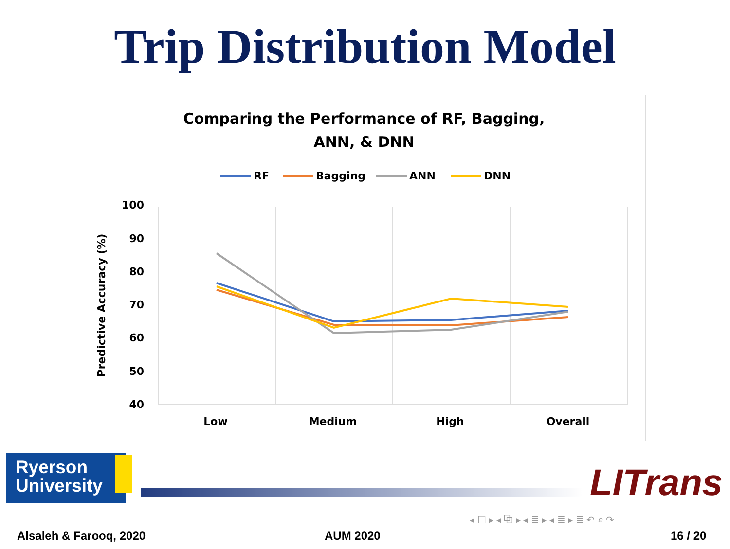Trip Distribution Model
Comparing the Performance of RF, Bagging,
ANN, & DNN
RF
Bagging
ANN
DNN
100
90
80
70
60
50
40
Predictive Accuracy (%)
Low
Medium
High
Overall
Ryerson
University
LITrans
◂ ☐ ▸ ◂ ⧉ ▸ ◂ ≣ ▸ ◂ ≣ ▸ ≣ ↶ ⌕ ↷
Alsaleh & Farooq, 2020 AUM 2020 16 / 20